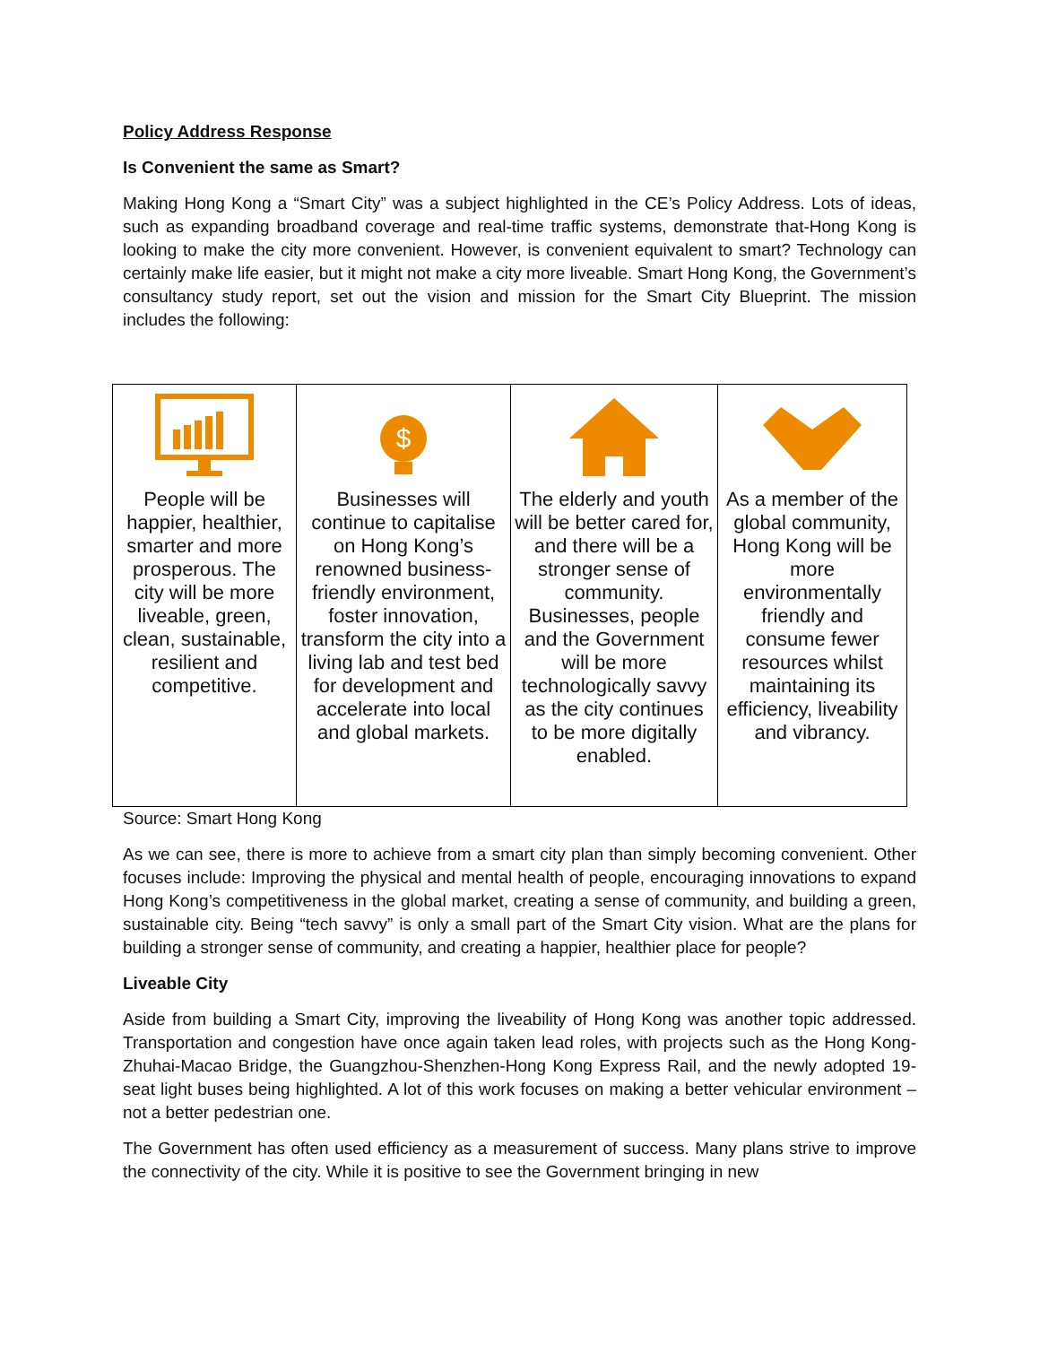Policy Address Response
Is Convenient the same as Smart?
Making Hong Kong a “Smart City” was a subject highlighted in the CE’s Policy Address. Lots of ideas, such as expanding broadband coverage and real-time traffic systems, demonstrate that-Hong Kong is looking to make the city more convenient. However, is convenient equivalent to smart? Technology can certainly make life easier, but it might not make a city more liveable. Smart Hong Kong, the Government’s consultancy study report, set out the vision and mission for the Smart City Blueprint. The mission includes the following:
| People will be happier, healthier, smarter and more prosperous. The city will be more liveable, green, clean, sustainable, resilient and competitive. | $ Businesses will continue to capitalise on Hong Kong’s renowned business-friendly environment, foster innovation, transform the city into a living lab and test bed for development and accelerate into local and global markets. | The elderly and youth will be better cared for, and there will be a stronger sense of community. Businesses, people and the Government will be more technologically savvy as the city continues to be more digitally enabled. | As a member of the global community, Hong Kong will be more environmentally friendly and consume fewer resources whilst maintaining its efficiency, liveability and vibrancy. |
Source: Smart Hong Kong
As we can see, there is more to achieve from a smart city plan than simply becoming convenient. Other focuses include: Improving the physical and mental health of people, encouraging innovations to expand Hong Kong’s competitiveness in the global market, creating a sense of community, and building a green, sustainable city. Being “tech savvy” is only a small part of the Smart City vision. What are the plans for building a stronger sense of community, and creating a happier, healthier place for people?
Liveable City
Aside from building a Smart City, improving the liveability of Hong Kong was another topic addressed. Transportation and congestion have once again taken lead roles, with projects such as the Hong Kong-Zhuhai-Macao Bridge, the Guangzhou-Shenzhen-Hong Kong Express Rail, and the newly adopted 19-seat light buses being highlighted. A lot of this work focuses on making a better vehicular environment – not a better pedestrian one.
The Government has often used efficiency as a measurement of success. Many plans strive to improve the connectivity of the city. While it is positive to see the Government bringing in new